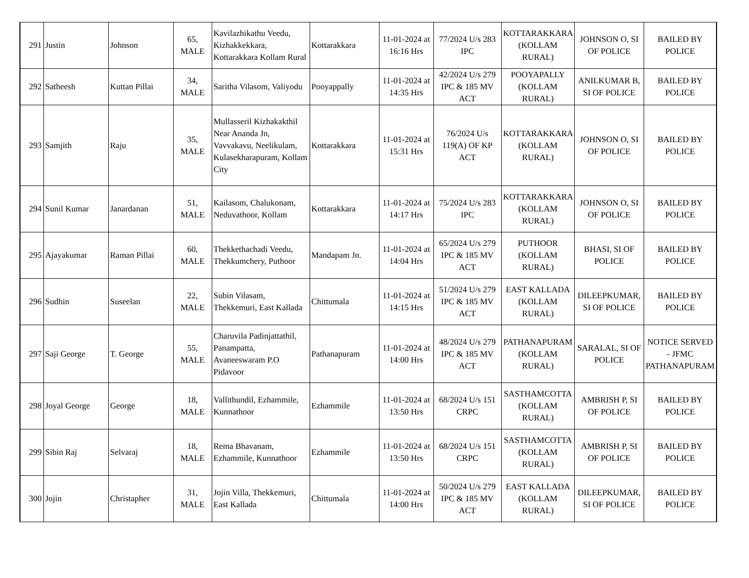| 291 | Justin | Johnson | 65, MALE | Kavilazhikathu Veedu, Kizhakkekkara, Kottarakkara Kollam Rural | Kottarakkara | 11-01-2024 at 16:16 Hrs | 77/2024 U/s 283 IPC | KOTTARAKKARA (KOLLAM RURAL) | JOHNSON O, SI OF POLICE | BAILED BY POLICE |
| 292 | Satheesh | Kuttan Pillai | 34, MALE | Saritha Vilasom, Valiyodu | Pooyappally | 11-01-2024 at 14:35 Hrs | 42/2024 U/s 279 IPC & 185 MV ACT | POOYAPALLY (KOLLAM RURAL) | ANILKUMAR B, SI OF POLICE | BAILED BY POLICE |
| 293 | Samjith | Raju | 35, MALE | Mullasseril Kizhakakthil Near Ananda Jn, Vavvakavu, Neelikulam, Kulasekharapuram, Kollam City | Kottarakkara | 11-01-2024 at 15:31 Hrs | 76/2024 U/s 119(A) OF KP ACT | KOTTARAKKARA (KOLLAM RURAL) | JOHNSON O, SI OF POLICE | BAILED BY POLICE |
| 294 | Sunil Kumar | Janardanan | 51, MALE | Kailasom, Chalukonam, Neduvathoor, Kollam | Kottarakkara | 11-01-2024 at 14:17 Hrs | 75/2024 U/s 283 IPC | KOTTARAKKARA (KOLLAM RURAL) | JOHNSON O, SI OF POLICE | BAILED BY POLICE |
| 295 | Ajayakumar | Raman Pillai | 60, MALE | Thekkethachadi Veedu, Thekkumchery, Puthoor | Mandapam Jn. | 11-01-2024 at 14:04 Hrs | 65/2024 U/s 279 IPC & 185 MV ACT | PUTHOOR (KOLLAM RURAL) | BHASI, SI OF POLICE | BAILED BY POLICE |
| 296 | Sudhin | Suseelan | 22, MALE | Subin Vilasam, Thekkemuri, East Kallada | Chittumala | 11-01-2024 at 14:15 Hrs | 51/2024 U/s 279 IPC & 185 MV ACT | EAST KALLADA (KOLLAM RURAL) | DILEEPKUMAR, SI OF POLICE | BAILED BY POLICE |
| 297 | Saji George | T. George | 55, MALE | Charuvila Padinjattathil, Panampatta, Avaneeswaram P.O Pidavoor | Pathanapuram | 11-01-2024 at 14:00 Hrs | 48/2024 U/s 279 IPC & 185 MV ACT | PATHANAPURAM (KOLLAM RURAL) | SARALAL, SI OF POLICE | NOTICE SERVED - JFMC PATHANAPURAM |
| 298 | Joyal George | George | 18, MALE | Vallithundil, Ezhammile, Kunnathoor | Ezhammile | 11-01-2024 at 13:50 Hrs | 68/2024 U/s 151 CRPC | SASTHAMCOTTA (KOLLAM RURAL) | AMBRISH P, SI OF POLICE | BAILED BY POLICE |
| 299 | Sibin Raj | Selvaraj | 18, MALE | Rema Bhavanam, Ezhammile, Kunnathoor | Ezhammile | 11-01-2024 at 13:50 Hrs | 68/2024 U/s 151 CRPC | SASTHAMCOTTA (KOLLAM RURAL) | AMBRISH P, SI OF POLICE | BAILED BY POLICE |
| 300 | Jojin | Christapher | 31, MALE | Jojin Villa, Thekkemuri, East Kallada | Chittumala | 11-01-2024 at 14:00 Hrs | 50/2024 U/s 279 IPC & 185 MV ACT | EAST KALLADA (KOLLAM RURAL) | DILEEPKUMAR, SI OF POLICE | BAILED BY POLICE |